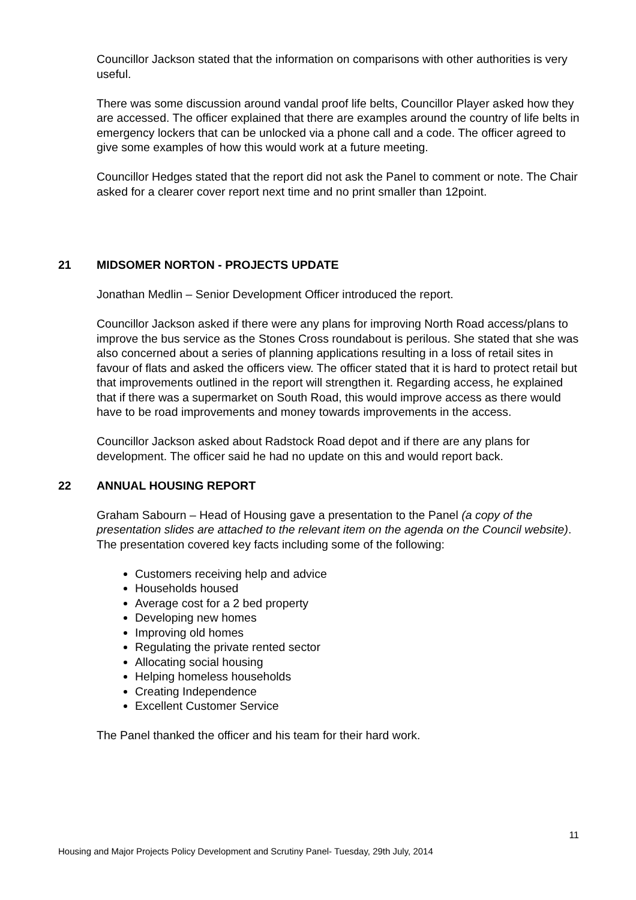Councillor Jackson stated that the information on comparisons with other authorities is very useful.
There was some discussion around vandal proof life belts, Councillor Player asked how they are accessed. The officer explained that there are examples around the country of life belts in emergency lockers that can be unlocked via a phone call and a code. The officer agreed to give some examples of how this would work at a future meeting.
Councillor Hedges stated that the report did not ask the Panel to comment or note. The Chair asked for a clearer cover report next time and no print smaller than 12point.
21 MIDSOMER NORTON - PROJECTS UPDATE
Jonathan Medlin – Senior Development Officer introduced the report.
Councillor Jackson asked if there were any plans for improving North Road access/plans to improve the bus service as the Stones Cross roundabout is perilous. She stated that she was also concerned about a series of planning applications resulting in a loss of retail sites in favour of flats and asked the officers view. The officer stated that it is hard to protect retail but that improvements outlined in the report will strengthen it. Regarding access, he explained that if there was a supermarket on South Road, this would improve access as there would have to be road improvements and money towards improvements in the access.
Councillor Jackson asked about Radstock Road depot and if there are any plans for development. The officer said he had no update on this and would report back.
22 ANNUAL HOUSING REPORT
Graham Sabourn – Head of Housing gave a presentation to the Panel (a copy of the presentation slides are attached to the relevant item on the agenda on the Council website). The presentation covered key facts including some of the following:
Customers receiving help and advice
Households housed
Average cost for a 2 bed property
Developing new homes
Improving old homes
Regulating the private rented sector
Allocating social housing
Helping homeless households
Creating Independence
Excellent Customer Service
The Panel thanked the officer and his team for their hard work.
11
Housing and Major Projects Policy Development and Scrutiny Panel- Tuesday, 29th July, 2014